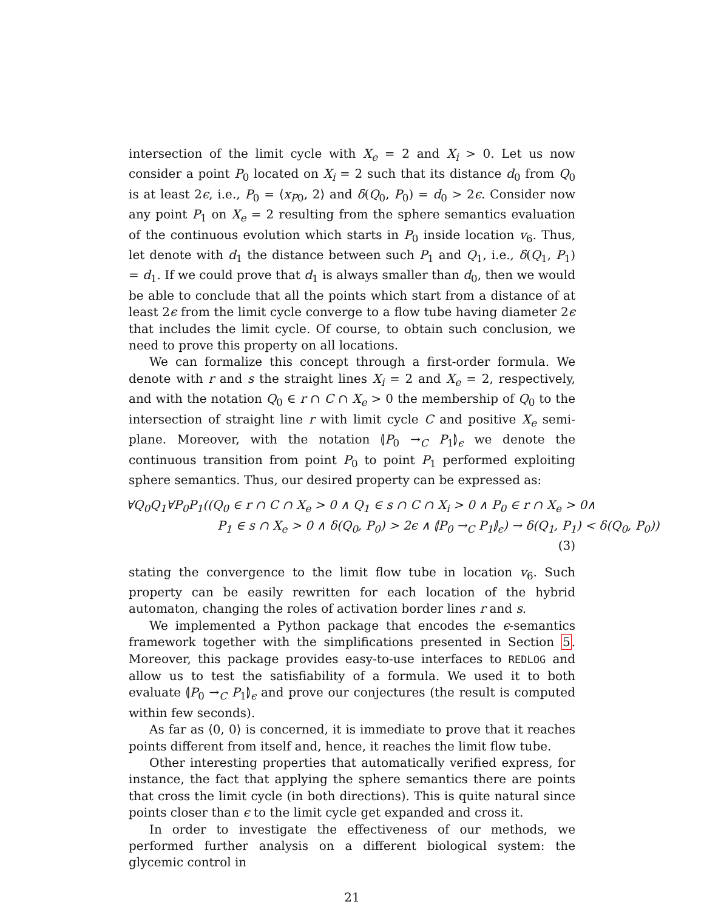intersection of the limit cycle with X<sub>e</sub> = 2 and X<sub>i</sub> > 0. Let us now consider a point P<sub>0</sub> located on X<sub>i</sub> = 2 such that its distance d<sub>0</sub> from Q<sub>0</sub> is at least 2ϵ, i.e., P<sub>0</sub> = ⟨x<sub>P0</sub>, 2⟩ and δ(Q<sub>0</sub>, P<sub>0</sub>) = d<sub>0</sub> > 2ϵ. Consider now any point P<sub>1</sub> on X<sub>e</sub> = 2 resulting from the sphere semantics evaluation of the continuous evolution which starts in P<sub>0</sub> inside location v<sub>6</sub>. Thus, let denote with d<sub>1</sub> the distance between such P<sub>1</sub> and Q<sub>1</sub>, i.e., δ(Q<sub>1</sub>, P<sub>1</sub>) = d<sub>1</sub>. If we could prove that d<sub>1</sub> is always smaller than d<sub>0</sub>, then we would be able to conclude that all the points which start from a distance of at least 2ϵ from the limit cycle converge to a flow tube having diameter 2ϵ that includes the limit cycle. Of course, to obtain such conclusion, we need to prove this property on all locations.
We can formalize this concept through a first-order formula. We denote with r and s the straight lines X<sub>i</sub> = 2 and X<sub>e</sub> = 2, respectively, and with the notation Q<sub>0</sub> ∈ r ∩ C ∩ X<sub>e</sub> > 0 the membership of Q<sub>0</sub> to the intersection of straight line r with limit cycle C and positive X<sub>e</sub> semi-plane. Moreover, with the notation ⦇P<sub>0</sub> →<sub>C</sub> P<sub>1</sub>⦈<sub>ϵ</sub> we denote the continuous transition from point P<sub>0</sub> to point P<sub>1</sub> performed exploiting sphere semantics. Thus, our desired property can be expressed as:
∀Q<sub>0</sub>Q<sub>1</sub>∀P<sub>0</sub>P<sub>1</sub>((Q<sub>0</sub> ∈ r ∩ C ∩ X<sub>e</sub> > 0 ∧ Q<sub>1</sub> ∈ s ∩ C ∩ X<sub>i</sub> > 0 ∧ P<sub>0</sub> ∈ r ∩ X<sub>e</sub> > 0∧
P<sub>1</sub> ∈ s ∩ X<sub>e</sub> > 0 ∧ δ(Q<sub>0</sub>, P<sub>0</sub>) > 2ϵ ∧ ⦇P<sub>0</sub> →<sub>C</sub> P<sub>1</sub>⦈<sub>ϵ</sub>) → δ(Q<sub>1</sub>, P<sub>1</sub>) < δ(Q<sub>0</sub>, P<sub>0</sub>))
(3)
stating the convergence to the limit flow tube in location v<sub>6</sub>. Such property can be easily rewritten for each location of the hybrid automaton, changing the roles of activation border lines r and s.
We implemented a Python package that encodes the ϵ-semantics framework together with the simplifications presented in Section 5. Moreover, this package provides easy-to-use interfaces to REDLOG and allow us to test the satisfiability of a formula. We used it to both evaluate ⦇P<sub>0</sub> →<sub>C</sub> P<sub>1</sub>⦈<sub>ϵ</sub> and prove our conjectures (the result is computed within few seconds).
As far as ⟨0, 0⟩ is concerned, it is immediate to prove that it reaches points different from itself and, hence, it reaches the limit flow tube.
Other interesting properties that automatically verified express, for instance, the fact that applying the sphere semantics there are points that cross the limit cycle (in both directions). This is quite natural since points closer than ϵ to the limit cycle get expanded and cross it.
In order to investigate the effectiveness of our methods, we performed further analysis on a different biological system: the glycemic control in
21